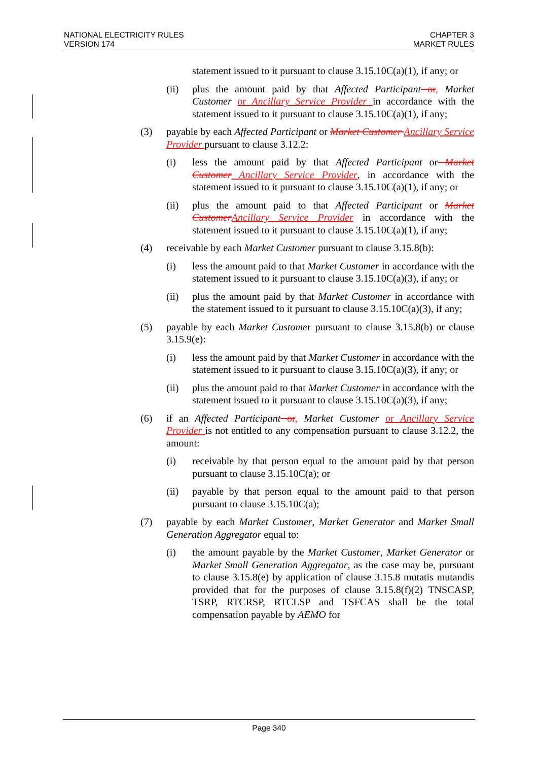NATIONAL ELECTRICITY RULES
VERSION 174
CHAPTER 3
MARKET RULES
statement issued to it pursuant to clause 3.15.10C(a)(1), if any; or
(ii) plus the amount paid by that Affected Participant or, Market Customer or Ancillary Service Provider in accordance with the statement issued to it pursuant to clause 3.15.10C(a)(1), if any;
(3) payable by each Affected Participant or Market Customer Ancillary Service Provider pursuant to clause 3.12.2:
(i) less the amount paid by that Affected Participant or Market Customer Ancillary Service Provider, in accordance with the statement issued to it pursuant to clause 3.15.10C(a)(1), if any; or
(ii) plus the amount paid to that Affected Participant or Market Customer Ancillary Service Provider in accordance with the statement issued to it pursuant to clause 3.15.10C(a)(1), if any;
(4) receivable by each Market Customer pursuant to clause 3.15.8(b):
(i) less the amount paid to that Market Customer in accordance with the statement issued to it pursuant to clause 3.15.10C(a)(3), if any; or
(ii) plus the amount paid by that Market Customer in accordance with the statement issued to it pursuant to clause 3.15.10C(a)(3), if any;
(5) payable by each Market Customer pursuant to clause 3.15.8(b) or clause 3.15.9(e):
(i) less the amount paid by that Market Customer in accordance with the statement issued to it pursuant to clause 3.15.10C(a)(3), if any; or
(ii) plus the amount paid to that Market Customer in accordance with the statement issued to it pursuant to clause 3.15.10C(a)(3), if any;
(6) if an Affected Participant or, Market Customer or Ancillary Service Provider is not entitled to any compensation pursuant to clause 3.12.2, the amount:
(i) receivable by that person equal to the amount paid by that person pursuant to clause 3.15.10C(a); or
(ii) payable by that person equal to the amount paid to that person pursuant to clause 3.15.10C(a);
(7) payable by each Market Customer, Market Generator and Market Small Generation Aggregator equal to:
(i) the amount payable by the Market Customer, Market Generator or Market Small Generation Aggregator, as the case may be, pursuant to clause 3.15.8(e) by application of clause 3.15.8 mutatis mutandis provided that for the purposes of clause 3.15.8(f)(2) TNSCASP, TSRP, RTCRSP, RTCLSP and TSFCAS shall be the total compensation payable by AEMO for
Page 340